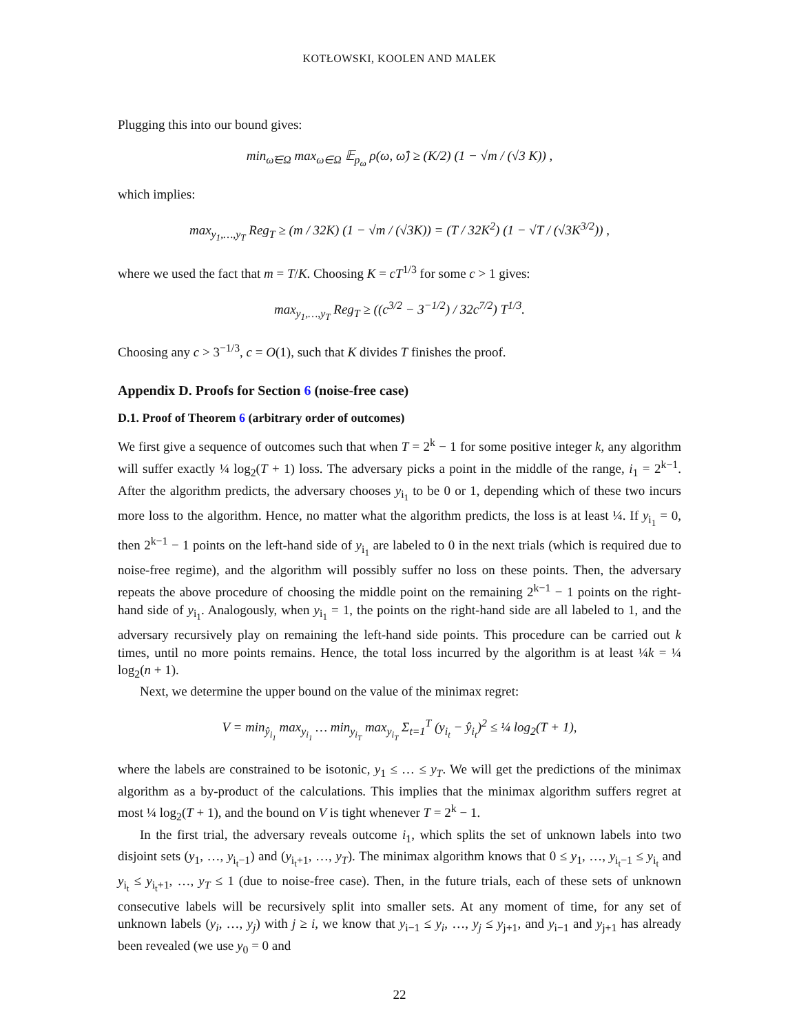KOTŁOWSKI, KOOLEN AND MALEK
Plugging this into our bound gives:
min<sub>ω̂∈Ω</sub> max<sub>ω∈Ω</sub> 𝔼<sub>p<sub>ω</sub></sub> ρ(ω, ω̂) ≥ (K/2) (1 − √m / (√3 K)) ,
which implies:
max<sub>y<sub>1</sub>,…,y<sub>T</sub></sub> Reg<sub>T</sub> ≥ (m / 32K) (1 − √m / (√3K)) = (T / 32K<sup>2</sup>) (1 − √T / (√3K<sup>3/2</sup>)) ,
where we used the fact that m = T/K. Choosing K = cT<sup>1/3</sup> for some c > 1 gives:
max<sub>y<sub>1</sub>,…,y<sub>T</sub></sub> Reg<sub>T</sub> ≥ ((c<sup>3/2</sup> − 3<sup>−1/2</sup>) / 32c<sup>7/2</sup>) T<sup>1/3</sup>.
Choosing any c > 3<sup>−1/3</sup>, c = O(1), such that K divides T finishes the proof.
Appendix D. Proofs for Section 6 (noise-free case)
D.1. Proof of Theorem 6 (arbitrary order of outcomes)
We first give a sequence of outcomes such that when T = 2<sup>k</sup> − 1 for some positive integer k, any algorithm will suffer exactly ¼ log<sub>2</sub>(T + 1) loss. The adversary picks a point in the middle of the range, i<sub>1</sub> = 2<sup>k−1</sup>. After the algorithm predicts, the adversary chooses y<sub>i<sub>1</sub></sub> to be 0 or 1, depending which of these two incurs more loss to the algorithm. Hence, no matter what the algorithm predicts, the loss is at least ¼. If y<sub>i<sub>1</sub></sub> = 0, then 2<sup>k−1</sup> − 1 points on the left-hand side of y<sub>i<sub>1</sub></sub> are labeled to 0 in the next trials (which is required due to noise-free regime), and the algorithm will possibly suffer no loss on these points. Then, the adversary repeats the above procedure of choosing the middle point on the remaining 2<sup>k−1</sup> − 1 points on the right-hand side of y<sub>i<sub>1</sub></sub>. Analogously, when y<sub>i<sub>1</sub></sub> = 1, the points on the right-hand side are all labeled to 1, and the adversary recursively play on remaining the left-hand side points. This procedure can be carried out k times, until no more points remains. Hence, the total loss incurred by the algorithm is at least ¼k = ¼ log<sub>2</sub>(n + 1).
Next, we determine the upper bound on the value of the minimax regret:
V = min<sub>ŷ<sub>i<sub>1</sub></sub></sub> max<sub>y<sub>i<sub>1</sub></sub></sub> … min<sub>y<sub>i<sub>T</sub></sub></sub> max<sub>y<sub>i<sub>T</sub></sub></sub> Σ<sub>t=1</sub><sup>T</sup> (y<sub>i<sub>t</sub></sub> − ŷ<sub>i<sub>t</sub></sub>)<sup>2</sup> ≤ ¼ log<sub>2</sub>(T + 1),
where the labels are constrained to be isotonic, y<sub>1</sub> ≤ … ≤ y<sub>T</sub>. We will get the predictions of the minimax algorithm as a by-product of the calculations. This implies that the minimax algorithm suffers regret at most ¼ log<sub>2</sub>(T + 1), and the bound on V is tight whenever T = 2<sup>k</sup> − 1.
In the first trial, the adversary reveals outcome i<sub>1</sub>, which splits the set of unknown labels into two disjoint sets (y<sub>1</sub>, …, y<sub>i<sub>t</sub>−1</sub>) and (y<sub>i<sub>t</sub>+1</sub>, …, y<sub>T</sub>). The minimax algorithm knows that 0 ≤ y<sub>1</sub>, …, y<sub>i<sub>t</sub>−1</sub> ≤ y<sub>i<sub>t</sub></sub> and y<sub>i<sub>t</sub></sub> ≤ y<sub>i<sub>t</sub>+1</sub>, …, y<sub>T</sub> ≤ 1 (due to noise-free case). Then, in the future trials, each of these sets of unknown consecutive labels will be recursively split into smaller sets. At any moment of time, for any set of unknown labels (y<sub>i</sub>, …, y<sub>j</sub>) with j ≥ i, we know that y<sub>i−1</sub> ≤ y<sub>i</sub>, …, y<sub>j</sub> ≤ y<sub>j+1</sub>, and y<sub>i−1</sub> and y<sub>j+1</sub> has already been revealed (we use y<sub>0</sub> = 0 and
22